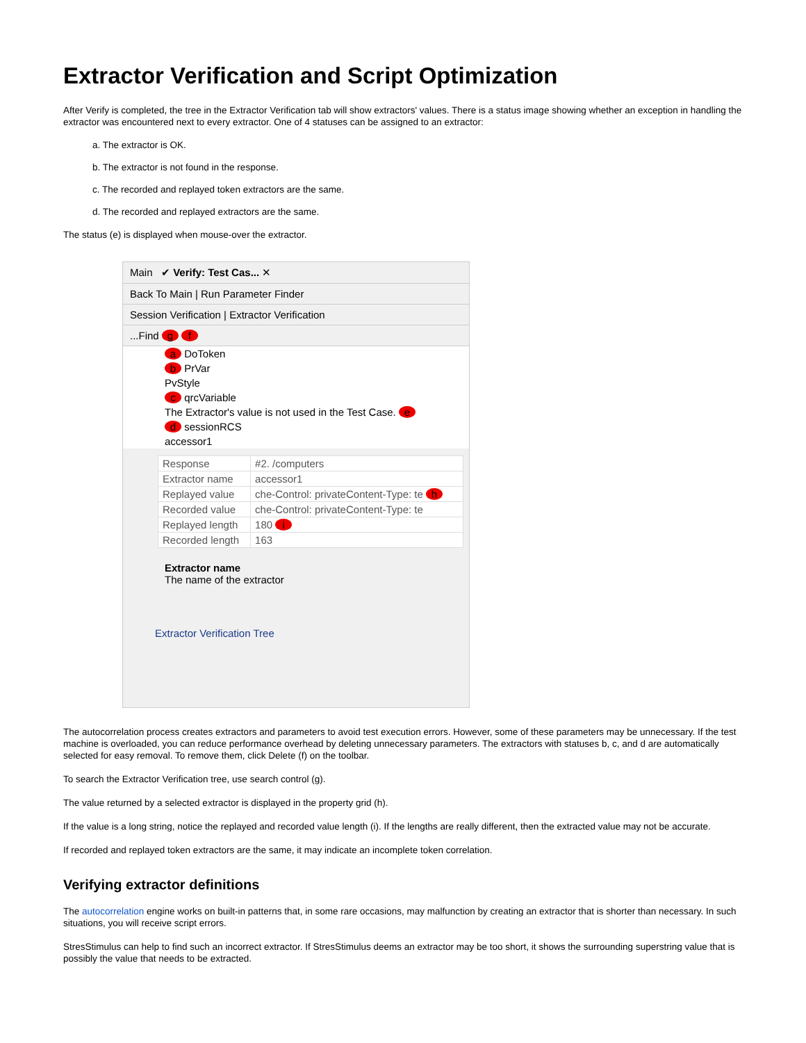Extractor Verification and Script Optimization
After Verify is completed, the tree in the Extractor Verification tab will show extractors' values. There is a status image showing whether an exception in handling the extractor was encountered next to every extractor. One of 4 statuses can be assigned to an extractor:
a. The extractor is OK.
b. The extractor is not found in the response.
c. The recorded and replayed token extractors are the same.
d. The recorded and replayed extractors are the same.
The status (e) is displayed when mouse-over the extractor.
Main ✔ Verify: Test Cas... ✕
Back To Main | Run Parameter Finder
Session Verification | Extractor Verification
...Find g f
a DoToken
b PrVar
PvStyle
c qrcVariable
The Extractor's value is not used in the Test Case. e
d sessionRCS
accessor1
| Response | #2. /computers |
| Extractor name | accessor1 |
| Replayed value | che-Control: privateContent-Type: te h |
| Recorded value | che-Control: privateContent-Type: te |
| Replayed length | 180 i |
| Recorded length | 163 |
Extractor name
The name of the extractor
Extractor Verification Tree
The autocorrelation process creates extractors and parameters to avoid test execution errors. However, some of these parameters may be unnecessary. If the test machine is overloaded, you can reduce performance overhead by deleting unnecessary parameters. The extractors with statuses b, c, and d are automatically selected for easy removal. To remove them, click Delete (f) on the toolbar.
To search the Extractor Verification tree, use search control (g).
The value returned by a selected extractor is displayed in the property grid (h).
If the value is a long string, notice the replayed and recorded value length (i). If the lengths are really different, then the extracted value may not be accurate.
If recorded and replayed token extractors are the same, it may indicate an incomplete token correlation.
Verifying extractor definitions
The autocorrelation engine works on built-in patterns that, in some rare occasions, may malfunction by creating an extractor that is shorter than necessary. In such situations, you will receive script errors.
StresStimulus can help to find such an incorrect extractor. If StresStimulus deems an extractor may be too short, it shows the surrounding superstring value that is possibly the value that needs to be extracted.